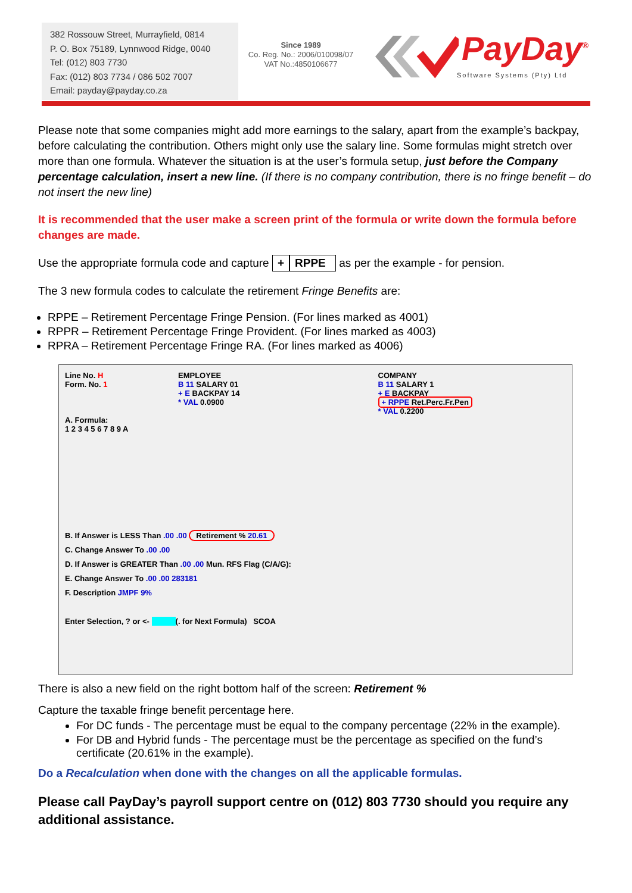382 Rossouw Street, Murrayfield, 0814
P. O. Box 75189, Lynnwood Ridge, 0040
Tel: (012) 803 7730
Fax: (012) 803 7734 / 086 502 7007
Email: payday@payday.co.za
Since 1989
Co. Reg. No.: 2006/010098/07
VAT No.:4850106677
PayDay<sup>®</sup>
Software Systems (Pty) Ltd
Please note that some companies might add more earnings to the salary, apart from the example’s backpay, before calculating the contribution. Others might only use the salary line. Some formulas might stretch over more than one formula. Whatever the situation is at the user’s formula setup, just before the Company percentage calculation, insert a new line. (If there is no company contribution, there is no fringe benefit – do not insert the new line)
It is recommended that the user make a screen print of the formula or write down the formula before changes are made.
Use the appropriate formula code and capture + RPPE as per the example - for pension.
The 3 new formula codes to calculate the retirement Fringe Benefits are:
RPPE – Retirement Percentage Fringe Pension. (For lines marked as 4001)
RPPR – Retirement Percentage Fringe Provident. (For lines marked as 4003)
RPRA – Retirement Percentage Fringe RA. (For lines marked as 4006)
Line No. H
Form. No. 1
A. Formula:
1 2 3 4 5 6 7 8 9 A
EMPLOYEE
B 11 SALARY 01
+ E BACKPAY 14
* VAL 0.0900
COMPANY
B 11 SALARY 1
+ E BACKPAY
+ RPPE Ret.Perc.Fr.Pen
* VAL 0.2200
B. If Answer is LESS Than .00 .00 Retirement % 20.61
C. Change Answer To .00 .00
D. If Answer is GREATER Than .00 .00 Mun. RFS Flag (C/A/G):
E. Change Answer To .00 .00 283181
F. Description JMPF 9%
Enter Selection, ? or <- (. for Next Formula) SCOA
There is also a new field on the right bottom half of the screen: Retirement %
Capture the taxable fringe benefit percentage here.
For DC funds - The percentage must be equal to the company percentage (22% in the example).
For DB and Hybrid funds - The percentage must be the percentage as specified on the fund’s certificate (20.61% in the example).
Do a Recalculation when done with the changes on all the applicable formulas.
Please call PayDay’s payroll support centre on (012) 803 7730 should you require any additional assistance.